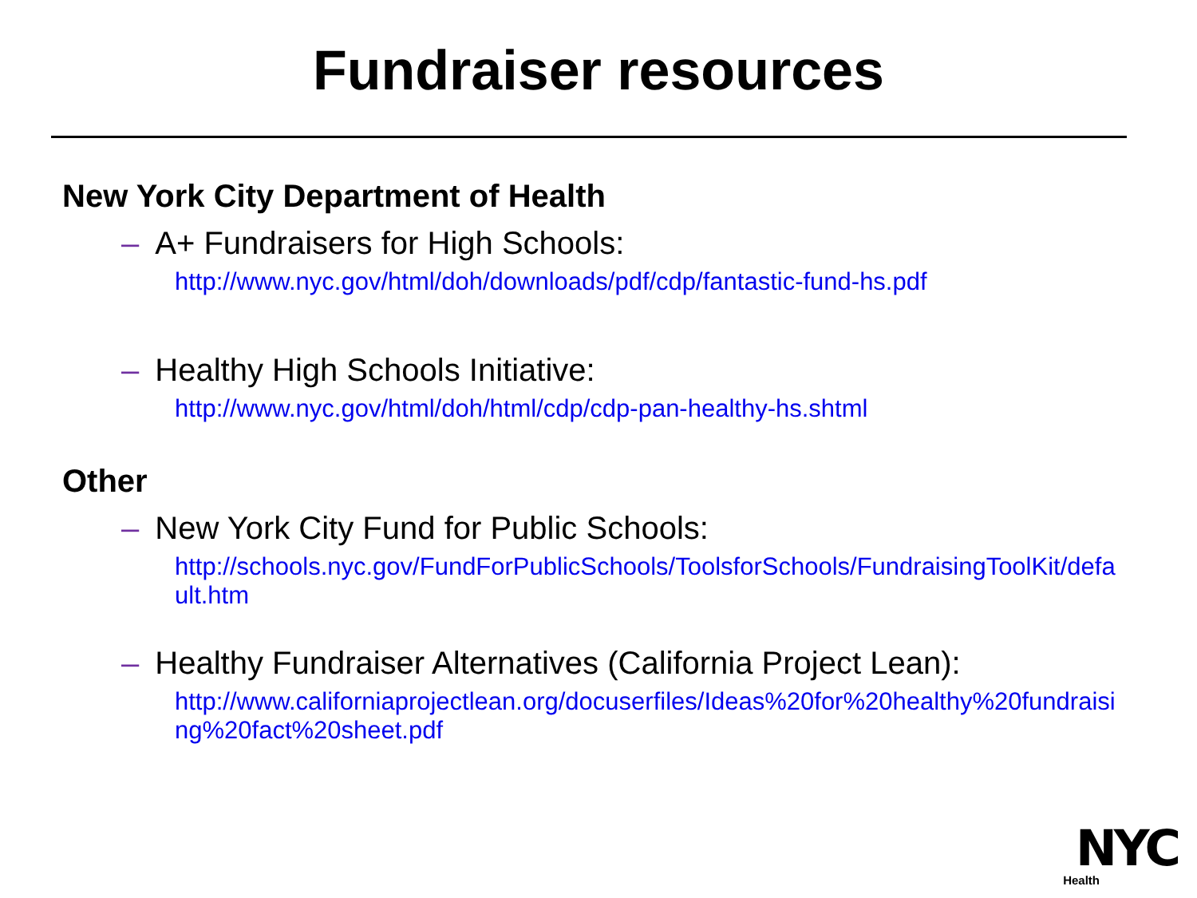Fundraiser resources
New York City Department of Health
– A+ Fundraisers for High Schools:
http://www.nyc.gov/html/doh/downloads/pdf/cdp/fantastic-fund-hs.pdf
– Healthy High Schools Initiative:
http://www.nyc.gov/html/doh/html/cdp/cdp-pan-healthy-hs.shtml
Other
– New York City Fund for Public Schools:
http://schools.nyc.gov/FundForPublicSchools/ToolsforSchools/FundraisingToolKit/default.htm
– Healthy Fundraiser Alternatives (California Project Lean):
http://www.californiaprojectlean.org/docuserfiles/Ideas%20for%20healthy%20fundraising%20fact%20sheet.pdf
NYC
Health